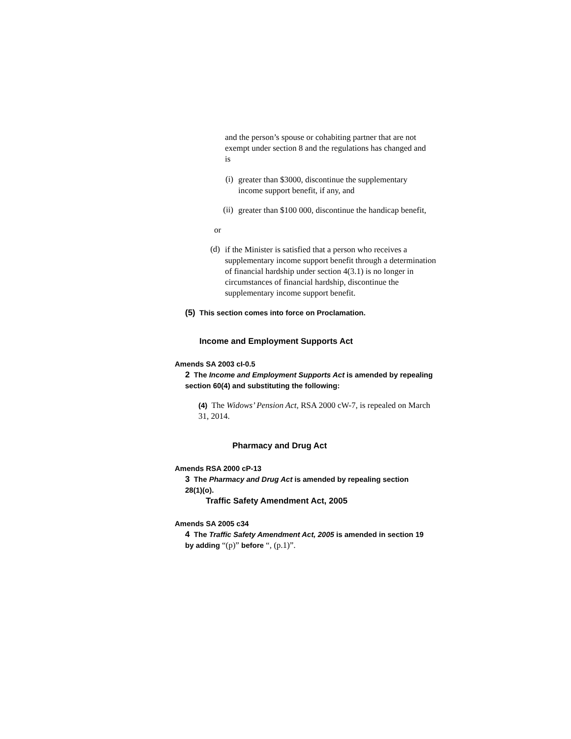and the person’s spouse or cohabiting partner that are not exempt under section 8 and the regulations has changed and is
(i)
greater than $3000, discontinue the supplementary income support benefit, if any, and
(ii)
greater than $100 000, discontinue the handicap benefit,
or
(d)
if the Minister is satisfied that a person who receives a supplementary income support benefit through a determination of financial hardship under section 4(3.1) is no longer in circumstances of financial hardship, discontinue the supplementary income support benefit.
(5) This section comes into force on Proclamation.
Income and Employment Supports Act
Amends SA 2003 cI-0.5
2 The Income and Employment Supports Act is amended by repealing section 60(4) and substituting the following:
(4) The Widows’ Pension Act, RSA 2000 cW-7, is repealed on March 31, 2014.
Pharmacy and Drug Act
Amends RSA 2000 cP-13
3 The Pharmacy and Drug Act is amended by repealing section 28(1)(o).
Traffic Safety Amendment Act, 2005
Amends SA 2005 c34
4 The Traffic Safety Amendment Act, 2005 is amended in section 19 by adding “(p)” before “, (p.1)”.